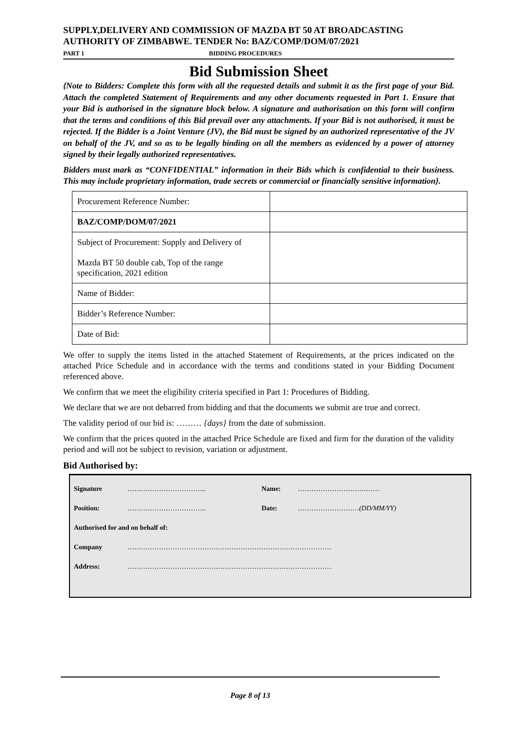SUPPLY,DELIVERY AND COMMISSION OF MAZDA BT 50 AT BROADCASTING AUTHORITY OF ZIMBABWE. TENDER No: BAZ/COMP/DOM/07/2021
PART 1 BIDDING PROCEDURES
Bid Submission Sheet
{Note to Bidders: Complete this form with all the requested details and submit it as the first page of your Bid. Attach the completed Statement of Requirements and any other documents requested in Part 1. Ensure that your Bid is authorised in the signature block below. A signature and authorisation on this form will confirm that the terms and conditions of this Bid prevail over any attachments. If your Bid is not authorised, it must be rejected. If the Bidder is a Joint Venture (JV), the Bid must be signed by an authorized representative of the JV on behalf of the JV, and so as to be legally binding on all the members as evidenced by a power of attorney signed by their legally authorized representatives.
Bidders must mark as “CONFIDENTIAL” information in their Bids which is confidential to their business. This may include proprietary information, trade secrets or commercial or financially sensitive information}.
| Procurement Reference Number: | |
| BAZ/COMP/DOM/07/2021 | |
| Subject of Procurement: Supply and Delivery of Mazda BT 50 double cab, Top of the range specification, 2021 edition | |
| Name of Bidder: | |
| Bidder’s Reference Number: | |
| Date of Bid: | |
We offer to supply the items listed in the attached Statement of Requirements, at the prices indicated on the attached Price Schedule and in accordance with the terms and conditions stated in your Bidding Document referenced above.
We confirm that we meet the eligibility criteria specified in Part 1: Procedures of Bidding.
We declare that we are not debarred from bidding and that the documents we submit are true and correct.
The validity period of our bid is: ……… {days} from the date of submission.
We confirm that the prices quoted in the attached Price Schedule are fixed and firm for the duration of the validity period and will not be subject to revision, variation or adjustment.
Bid Authorised by:
| Signature | …………………………….. | Name: | ……………………………… |
| Position: | …………………………….. | Date: | ……………………… (DD/MM/YY) |
| Authorised for and on behalf of: | | | |
| Company | ……………………………………………………………………………… | | |
| Address: | ……………………………………………………………………………… | | |
Page 8 of 13